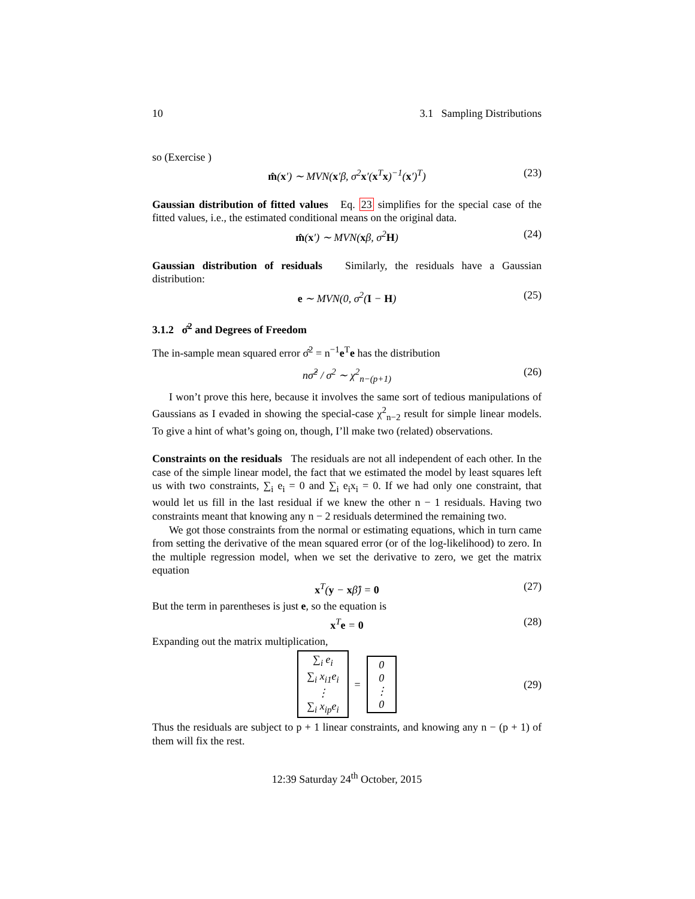10 3.1 Sampling Distributions
so (Exercise )
m̂(x′) ∼ MVN(x′β, σ<sup>2</sup>x′(x<sup>T</sup>x)<sup>−1</sup>(x′)<sup>T</sup>) (23)
Gaussian distribution of fitted values Eq. 23 simplifies for the special case of the fitted values, i.e., the estimated conditional means on the original data.
m̂(x′) ∼ MVN(xβ, σ<sup>2</sup>H) (24)
Gaussian distribution of residuals Similarly, the residuals have a Gaussian distribution:
e ∼ MVN(0, σ<sup>2</sup>(I − H) (25)
3.1.2 σ̂<sup>2</sup> and Degrees of Freedom
The in-sample mean squared error σ̂<sup>2</sup> = n<sup>−1</sup>e<sup>T</sup>e has the distribution
nσ̂<sup>2</sup> / σ<sup>2</sup> ∼ χ<sup>2</sup><sub>n−(p+1)</sub> (26)
I won’t prove this here, because it involves the same sort of tedious manipulations of Gaussians as I evaded in showing the special-case χ<sup>2</sup><sub>n−2</sub> result for simple linear models. To give a hint of what’s going on, though, I’ll make two (related) observations.
Constraints on the residuals The residuals are not all independent of each other. In the case of the simple linear model, the fact that we estimated the model by least squares left us with two constraints, ∑<sub>i</sub> e<sub>i</sub> = 0 and ∑<sub>i</sub> e<sub>i</sub>x<sub>i</sub> = 0. If we had only one constraint, that would let us fill in the last residual if we knew the other n − 1 residuals. Having two constraints meant that knowing any n − 2 residuals determined the remaining two.
We got those constraints from the normal or estimating equations, which in turn came from setting the derivative of the mean squared error (or of the log-likelihood) to zero. In the multiple regression model, when we set the derivative to zero, we get the matrix equation
x<sup>T</sup>(y − xβ̂) = 0 (27)
But the term in parentheses is just e, so the equation is
x<sup>T</sup>e = 0 (28)
Expanding out the matrix multiplication,
∑<sub>i</sub> e<sub>i</sub>
∑<sub>i</sub> x<sub>i1</sub>e<sub>i</sub>
⋮
∑<sub>i</sub> x<sub>ip</sub>e<sub>i</sub>
=
0
0
⋮
0
(29)
Thus the residuals are subject to p + 1 linear constraints, and knowing any n − (p + 1) of them will fix the rest.
12:39 Saturday 24<sup>th</sup> October, 2015